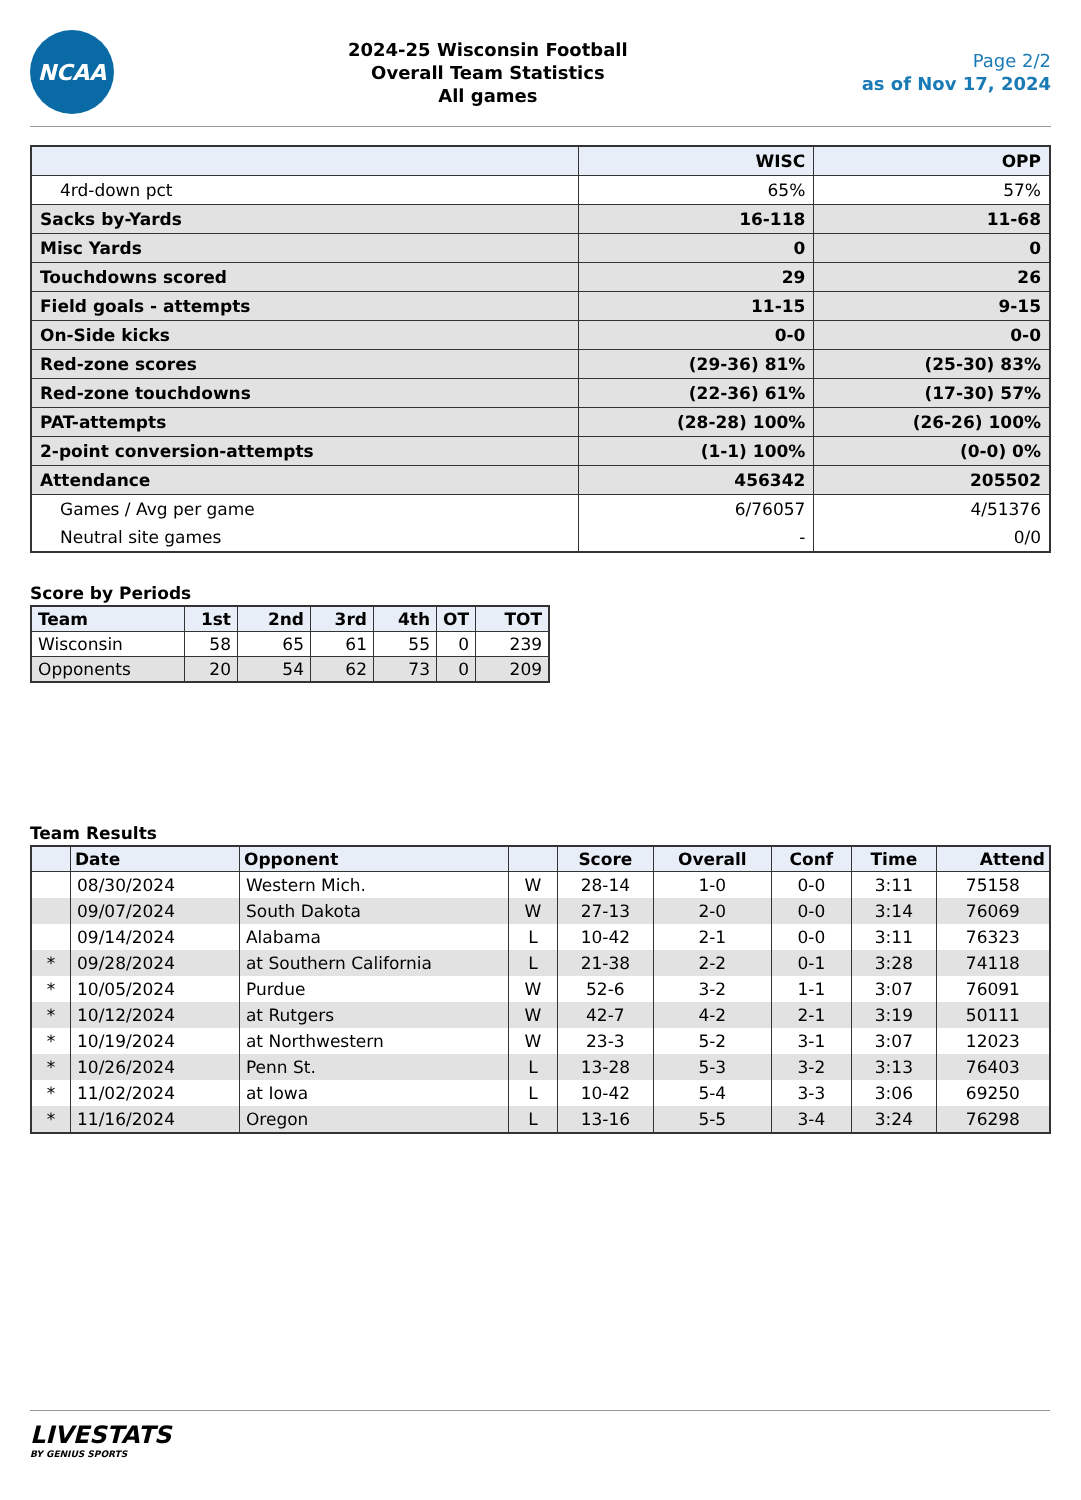NCAA
2024-25 Wisconsin Football
Overall Team Statistics
All games
Page 2/2
as of Nov 17, 2024
| | WISC | OPP |
| --- | --- | --- |
| 4rd-down pct | 65% | 57% |
| Sacks by-Yards | 16-118 | 11-68 |
| Misc Yards | 0 | 0 |
| Touchdowns scored | 29 | 26 |
| Field goals - attempts | 11-15 | 9-15 |
| On-Side kicks | 0-0 | 0-0 |
| Red-zone scores | (29-36) 81% | (25-30) 83% |
| Red-zone touchdowns | (22-36) 61% | (17-30) 57% |
| PAT-attempts | (28-28) 100% | (26-26) 100% |
| 2-point conversion-attempts | (1-1) 100% | (0-0) 0% |
| Attendance | 456342 | 205502 |
| Games / Avg per game | 6/76057 | 4/51376 |
| Neutral site games | - | 0/0 |
Score by Periods
| Team | 1st | 2nd | 3rd | 4th | OT | TOT |
| --- | --- | --- | --- | --- | --- | --- |
| Wisconsin | 58 | 65 | 61 | 55 | 0 | 239 |
| Opponents | 20 | 54 | 62 | 73 | 0 | 209 |
Team Results
| | Date | Opponent | | Score | Overall | Conf | Time | Attend |
| --- | --- | --- | --- | --- | --- | --- | --- | --- |
| | 08/30/2024 | Western Mich. | W | 28-14 | 1-0 | 0-0 | 3:11 | 75158 |
| | 09/07/2024 | South Dakota | W | 27-13 | 2-0 | 0-0 | 3:14 | 76069 |
| | 09/14/2024 | Alabama | L | 10-42 | 2-1 | 0-0 | 3:11 | 76323 |
| * | 09/28/2024 | at Southern California | L | 21-38 | 2-2 | 0-1 | 3:28 | 74118 |
| * | 10/05/2024 | Purdue | W | 52-6 | 3-2 | 1-1 | 3:07 | 76091 |
| * | 10/12/2024 | at Rutgers | W | 42-7 | 4-2 | 2-1 | 3:19 | 50111 |
| * | 10/19/2024 | at Northwestern | W | 23-3 | 5-2 | 3-1 | 3:07 | 12023 |
| * | 10/26/2024 | Penn St. | L | 13-28 | 5-3 | 3-2 | 3:13 | 76403 |
| * | 11/02/2024 | at Iowa | L | 10-42 | 5-4 | 3-3 | 3:06 | 69250 |
| * | 11/16/2024 | Oregon | L | 13-16 | 5-5 | 3-4 | 3:24 | 76298 |
LIVESTATS
BY GENIUS SPORTS